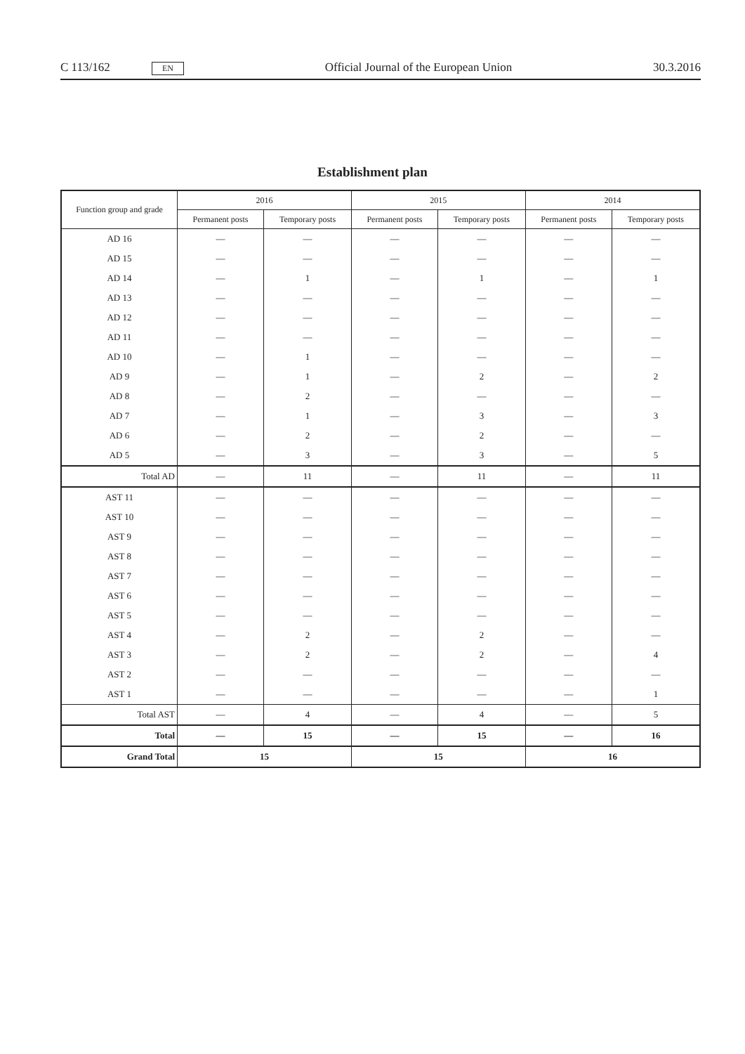C 113/162
EN
Official Journal of the European Union
30.3.2016
Establishment plan
| Function group and grade | 2016 | | 2015 | | 2014 | |
| --- | --- | --- | --- | --- | --- | --- |
| | Permanent posts | Temporary posts | Permanent posts | Temporary posts | Permanent posts | Temporary posts |
| AD 16 | — | — | — | — | — | — |
| AD 15 | — | — | — | — | — | — |
| AD 14 | — | 1 | — | 1 | — | 1 |
| AD 13 | — | — | — | — | — | — |
| AD 12 | — | — | — | — | — | — |
| AD 11 | — | — | — | — | — | — |
| AD 10 | — | 1 | — | — | — | — |
| AD 9 | — | 1 | — | 2 | — | 2 |
| AD 8 | — | 2 | — | — | — | — |
| AD 7 | — | 1 | — | 3 | — | 3 |
| AD 6 | — | 2 | — | 2 | — | — |
| AD 5 | — | 3 | — | 3 | — | 5 |
| Total AD | — | 11 | — | 11 | — | 11 |
| AST 11 | — | — | — | — | — | — |
| AST 10 | — | — | — | — | — | — |
| AST 9 | — | — | — | — | — | — |
| AST 8 | — | — | — | — | — | — |
| AST 7 | — | — | — | — | — | — |
| AST 6 | — | — | — | — | — | — |
| AST 5 | — | — | — | — | — | — |
| AST 4 | — | 2 | — | 2 | — | — |
| AST 3 | — | 2 | — | 2 | — | 4 |
| AST 2 | — | — | — | — | — | — |
| AST 1 | — | — | — | — | — | 1 |
| Total AST | — | 4 | — | 4 | — | 5 |
| Total | — | 15 | — | 15 | — | 16 |
| Grand Total | 15 | | 15 | | 16 | |